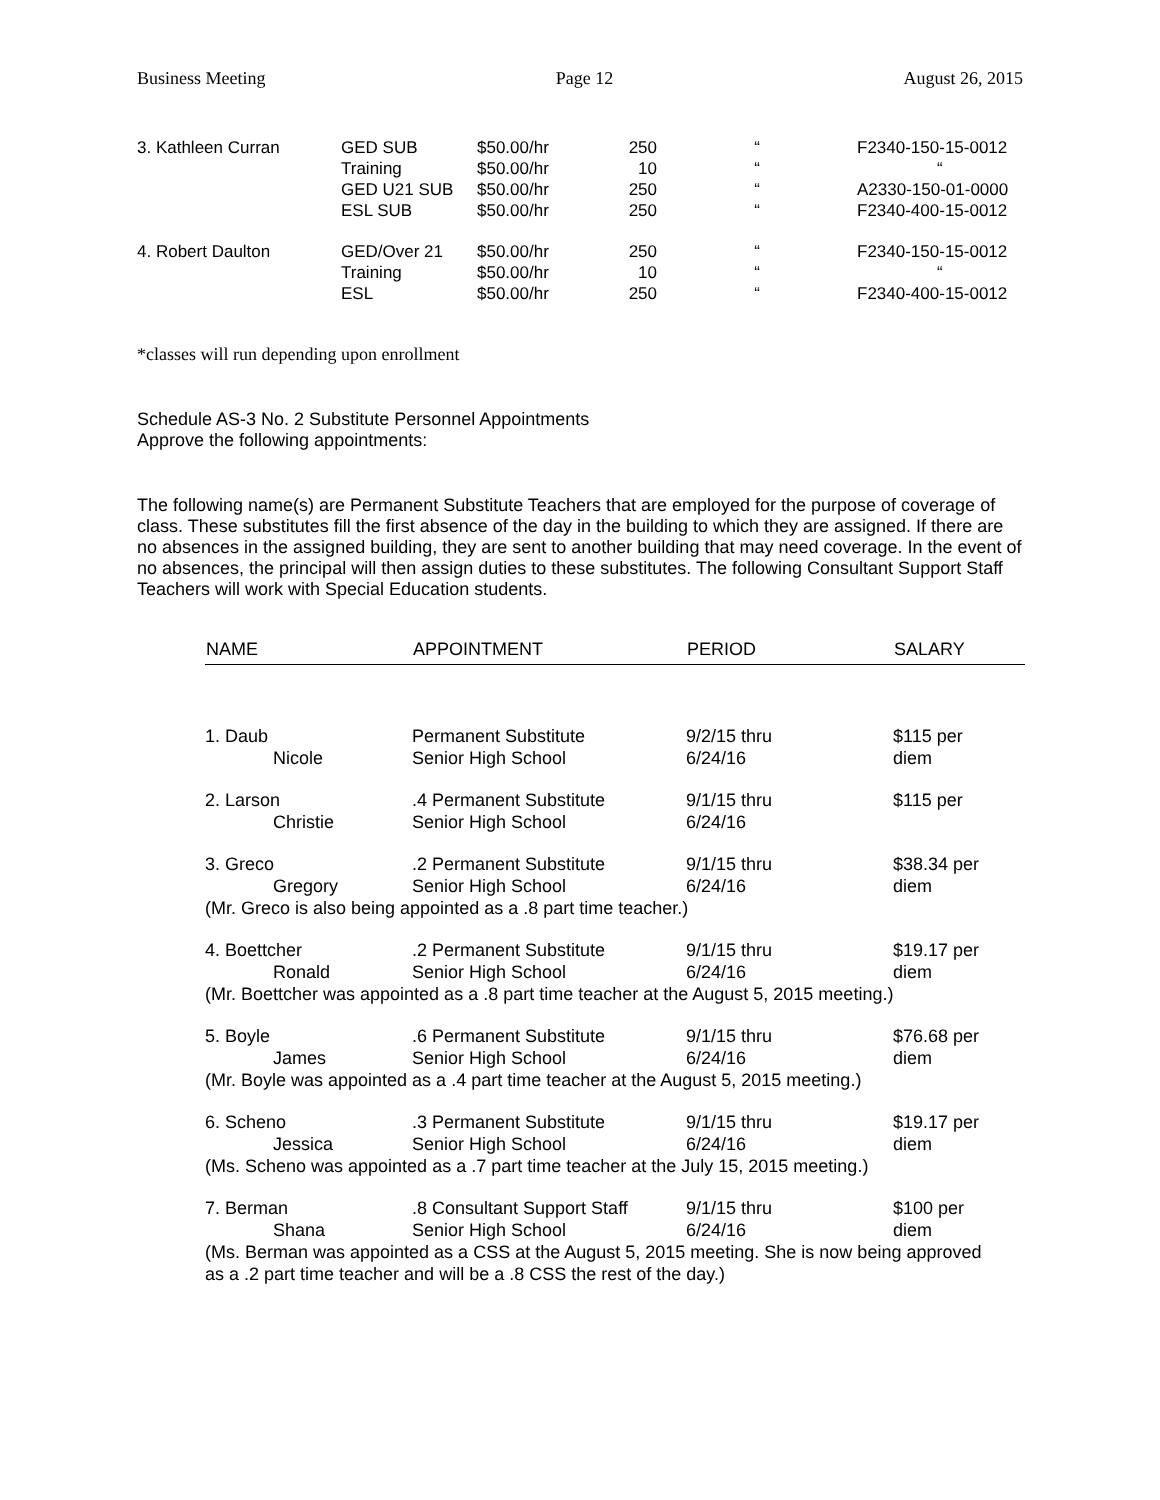Business Meeting Page 12 August 26, 2015
| 3. Kathleen Curran | GED SUB Training GED U21 SUB ESL SUB | $50.00/hr $50.00/hr $50.00/hr $50.00/hr | 250 10 250 250 | “ “ “ “ | F2340-150-15-0012 “ A2330-150-01-0000 F2340-400-15-0012 |
| 4. Robert Daulton | GED/Over 21 Training ESL | $50.00/hr $50.00/hr $50.00/hr | 250 10 250 | “ “ “ | F2340-150-15-0012 “ F2340-400-15-0012 |
*classes will run depending upon enrollment
Schedule AS-3 No. 2 Substitute Personnel Appointments
Approve the following appointments:
The following name(s) are Permanent Substitute Teachers that are employed for the purpose of coverage of class. These substitutes fill the first absence of the day in the building to which they are assigned. If there are no absences in the assigned building, they are sent to another building that may need coverage. In the event of no absences, the principal will then assign duties to these substitutes. The following Consultant Support Staff Teachers will work with Special Education students.
| NAME | APPOINTMENT | PERIOD | SALARY |
| --- | --- | --- | --- |
| 1. Daub Nicole | Permanent Substitute Senior High School | 9/2/15 thru 6/24/16 | $115 per diem |
| 2. Larson Christie | .4 Permanent Substitute Senior High School | 9/1/15 thru 6/24/16 | $115 per |
| 3. Greco Gregory | .2 Permanent Substitute Senior High School | 9/1/15 thru 6/24/16 | $38.34 per diem |
| (Mr. Greco is also being appointed as a .8 part time teacher.) | | | |
| 4. Boettcher Ronald | .2 Permanent Substitute Senior High School | 9/1/15 thru 6/24/16 | $19.17 per diem |
| (Mr. Boettcher was appointed as a .8 part time teacher at the August 5, 2015 meeting.) | | | |
| 5. Boyle James | .6 Permanent Substitute Senior High School | 9/1/15 thru 6/24/16 | $76.68 per diem |
| (Mr. Boyle was appointed as a .4 part time teacher at the August 5, 2015 meeting.) | | | |
| 6. Scheno Jessica | .3 Permanent Substitute Senior High School | 9/1/15 thru 6/24/16 | $19.17 per diem |
| (Ms. Scheno was appointed as a .7 part time teacher at the July 15, 2015 meeting.) | | | |
| 7. Berman Shana | .8 Consultant Support Staff Senior High School | 9/1/15 thru 6/24/16 | $100 per diem |
| (Ms. Berman was appointed as a CSS at the August 5, 2015 meeting. She is now being approved as a .2 part time teacher and will be a .8 CSS the rest of the day.) | | | |